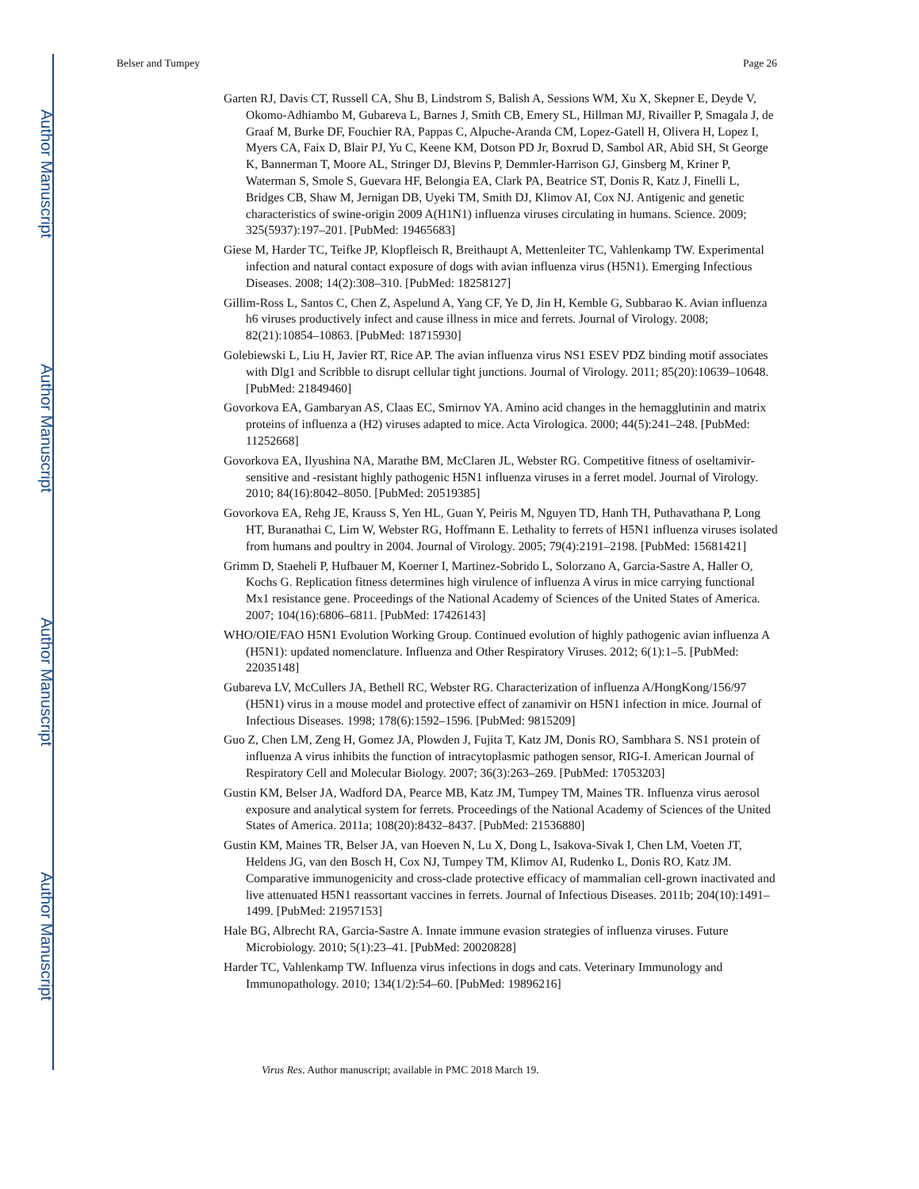Author Manuscript
Author Manuscript
Author Manuscript
Author Manuscript
Belser and Tumpey Page 26
Garten RJ, Davis CT, Russell CA, Shu B, Lindstrom S, Balish A, Sessions WM, Xu X, Skepner E, Deyde V, Okomo-Adhiambo M, Gubareva L, Barnes J, Smith CB, Emery SL, Hillman MJ, Rivailler P, Smagala J, de Graaf M, Burke DF, Fouchier RA, Pappas C, Alpuche-Aranda CM, Lopez-Gatell H, Olivera H, Lopez I, Myers CA, Faix D, Blair PJ, Yu C, Keene KM, Dotson PD Jr, Boxrud D, Sambol AR, Abid SH, St George K, Bannerman T, Moore AL, Stringer DJ, Blevins P, Demmler-Harrison GJ, Ginsberg M, Kriner P, Waterman S, Smole S, Guevara HF, Belongia EA, Clark PA, Beatrice ST, Donis R, Katz J, Finelli L, Bridges CB, Shaw M, Jernigan DB, Uyeki TM, Smith DJ, Klimov AI, Cox NJ. Antigenic and genetic characteristics of swine-origin 2009 A(H1N1) influenza viruses circulating in humans. Science. 2009; 325(5937):197–201. [PubMed: 19465683]
Giese M, Harder TC, Teifke JP, Klopfleisch R, Breithaupt A, Mettenleiter TC, Vahlenkamp TW. Experimental infection and natural contact exposure of dogs with avian influenza virus (H5N1). Emerging Infectious Diseases. 2008; 14(2):308–310. [PubMed: 18258127]
Gillim-Ross L, Santos C, Chen Z, Aspelund A, Yang CF, Ye D, Jin H, Kemble G, Subbarao K. Avian influenza h6 viruses productively infect and cause illness in mice and ferrets. Journal of Virology. 2008; 82(21):10854–10863. [PubMed: 18715930]
Golebiewski L, Liu H, Javier RT, Rice AP. The avian influenza virus NS1 ESEV PDZ binding motif associates with Dlg1 and Scribble to disrupt cellular tight junctions. Journal of Virology. 2011; 85(20):10639–10648. [PubMed: 21849460]
Govorkova EA, Gambaryan AS, Claas EC, Smirnov YA. Amino acid changes in the hemagglutinin and matrix proteins of influenza a (H2) viruses adapted to mice. Acta Virologica. 2000; 44(5):241–248. [PubMed: 11252668]
Govorkova EA, Ilyushina NA, Marathe BM, McClaren JL, Webster RG. Competitive fitness of oseltamivir-sensitive and -resistant highly pathogenic H5N1 influenza viruses in a ferret model. Journal of Virology. 2010; 84(16):8042–8050. [PubMed: 20519385]
Govorkova EA, Rehg JE, Krauss S, Yen HL, Guan Y, Peiris M, Nguyen TD, Hanh TH, Puthavathana P, Long HT, Buranathai C, Lim W, Webster RG, Hoffmann E. Lethality to ferrets of H5N1 influenza viruses isolated from humans and poultry in 2004. Journal of Virology. 2005; 79(4):2191–2198. [PubMed: 15681421]
Grimm D, Staeheli P, Hufbauer M, Koerner I, Martinez-Sobrido L, Solorzano A, Garcia-Sastre A, Haller O, Kochs G. Replication fitness determines high virulence of influenza A virus in mice carrying functional Mx1 resistance gene. Proceedings of the National Academy of Sciences of the United States of America. 2007; 104(16):6806–6811. [PubMed: 17426143]
WHO/OIE/FAO H5N1 Evolution Working Group. Continued evolution of highly pathogenic avian influenza A (H5N1): updated nomenclature. Influenza and Other Respiratory Viruses. 2012; 6(1):1–5. [PubMed: 22035148]
Gubareva LV, McCullers JA, Bethell RC, Webster RG. Characterization of influenza A/HongKong/156/97 (H5N1) virus in a mouse model and protective effect of zanamivir on H5N1 infection in mice. Journal of Infectious Diseases. 1998; 178(6):1592–1596. [PubMed: 9815209]
Guo Z, Chen LM, Zeng H, Gomez JA, Plowden J, Fujita T, Katz JM, Donis RO, Sambhara S. NS1 protein of influenza A virus inhibits the function of intracytoplasmic pathogen sensor, RIG-I. American Journal of Respiratory Cell and Molecular Biology. 2007; 36(3):263–269. [PubMed: 17053203]
Gustin KM, Belser JA, Wadford DA, Pearce MB, Katz JM, Tumpey TM, Maines TR. Influenza virus aerosol exposure and analytical system for ferrets. Proceedings of the National Academy of Sciences of the United States of America. 2011a; 108(20):8432–8437. [PubMed: 21536880]
Gustin KM, Maines TR, Belser JA, van Hoeven N, Lu X, Dong L, Isakova-Sivak I, Chen LM, Voeten JT, Heldens JG, van den Bosch H, Cox NJ, Tumpey TM, Klimov AI, Rudenko L, Donis RO, Katz JM. Comparative immunogenicity and cross-clade protective efficacy of mammalian cell-grown inactivated and live attenuated H5N1 reassortant vaccines in ferrets. Journal of Infectious Diseases. 2011b; 204(10):1491–1499. [PubMed: 21957153]
Hale BG, Albrecht RA, Garcia-Sastre A. Innate immune evasion strategies of influenza viruses. Future Microbiology. 2010; 5(1):23–41. [PubMed: 20020828]
Harder TC, Vahlenkamp TW. Influenza virus infections in dogs and cats. Veterinary Immunology and Immunopathology. 2010; 134(1/2):54–60. [PubMed: 19896216]
Virus Res. Author manuscript; available in PMC 2018 March 19.